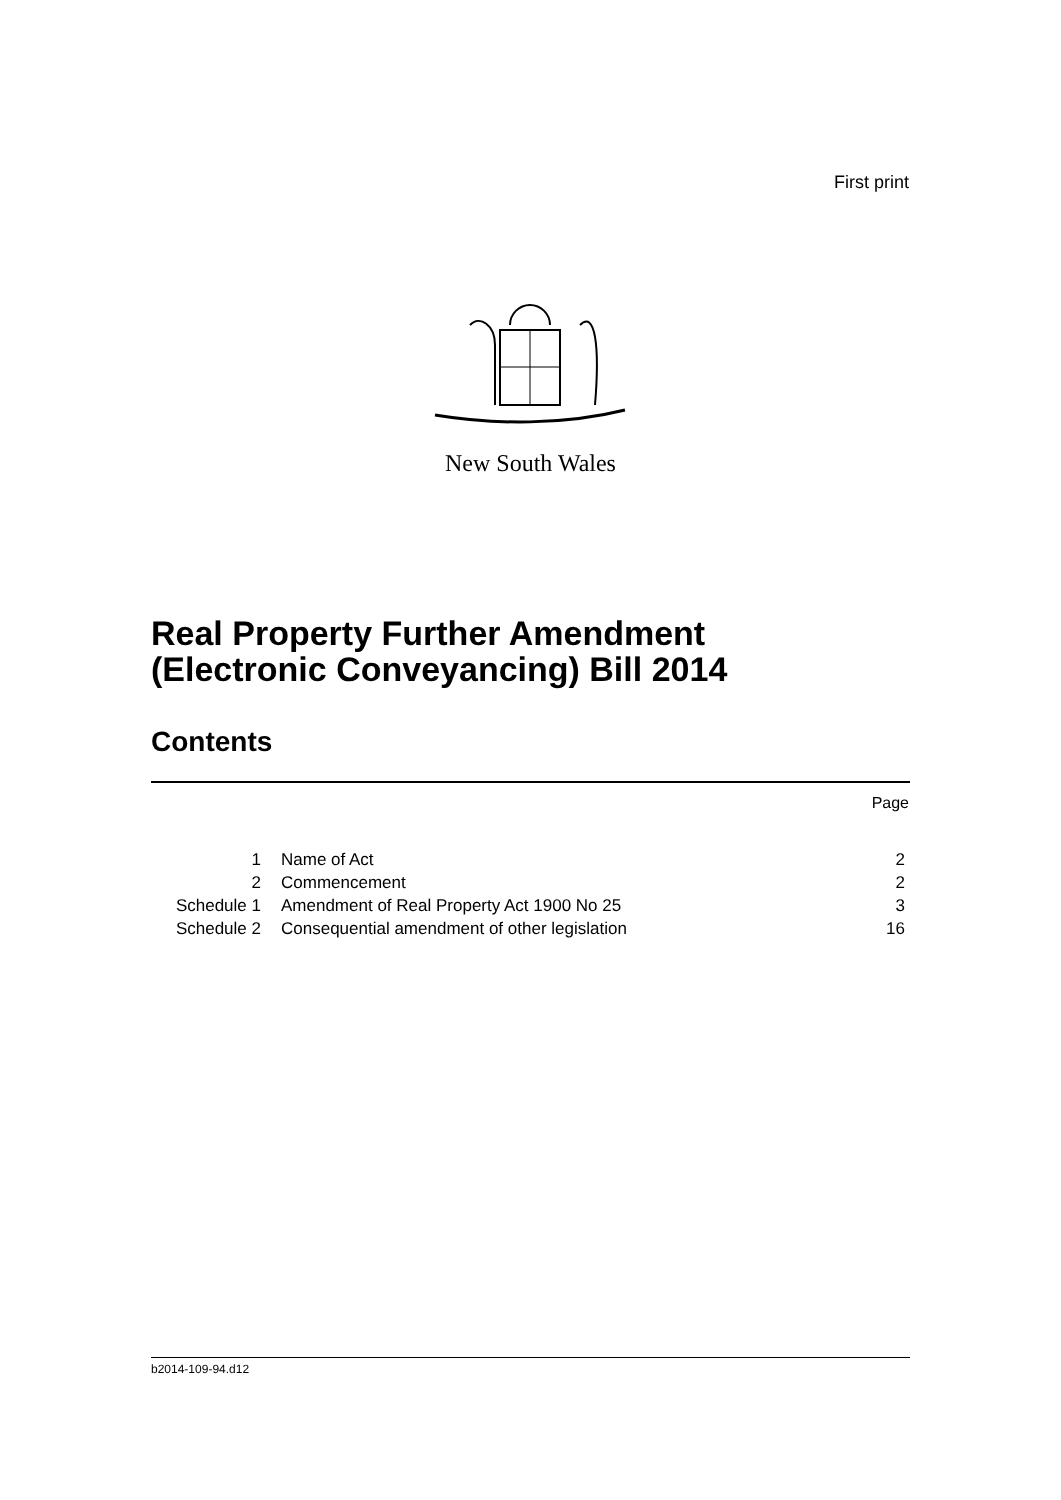First print
New South Wales
Real Property Further Amendment
(Electronic Conveyancing) Bill 2014
Contents
Page
| 1 | Name of Act | 2 |
| 2 | Commencement | 2 |
| Schedule 1 | Amendment of Real Property Act 1900 No 25 | 3 |
| Schedule 2 | Consequential amendment of other legislation | 16 |
b2014-109-94.d12